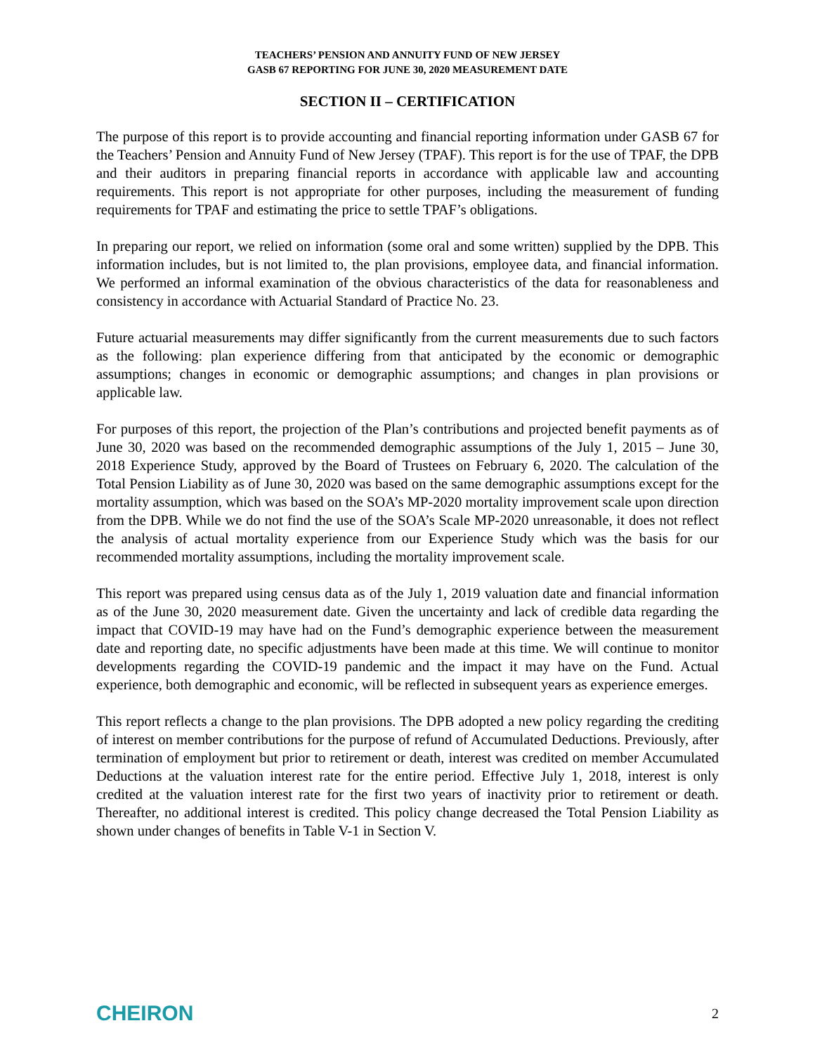TEACHERS’ PENSION AND ANNUITY FUND OF NEW JERSEY
GASB 67 REPORTING FOR JUNE 30, 2020 MEASUREMENT DATE
SECTION II – CERTIFICATION
The purpose of this report is to provide accounting and financial reporting information under GASB 67 for the Teachers’ Pension and Annuity Fund of New Jersey (TPAF). This report is for the use of TPAF, the DPB and their auditors in preparing financial reports in accordance with applicable law and accounting requirements. This report is not appropriate for other purposes, including the measurement of funding requirements for TPAF and estimating the price to settle TPAF’s obligations.
In preparing our report, we relied on information (some oral and some written) supplied by the DPB. This information includes, but is not limited to, the plan provisions, employee data, and financial information. We performed an informal examination of the obvious characteristics of the data for reasonableness and consistency in accordance with Actuarial Standard of Practice No. 23.
Future actuarial measurements may differ significantly from the current measurements due to such factors as the following: plan experience differing from that anticipated by the economic or demographic assumptions; changes in economic or demographic assumptions; and changes in plan provisions or applicable law.
For purposes of this report, the projection of the Plan’s contributions and projected benefit payments as of June 30, 2020 was based on the recommended demographic assumptions of the July 1, 2015 – June 30, 2018 Experience Study, approved by the Board of Trustees on February 6, 2020. The calculation of the Total Pension Liability as of June 30, 2020 was based on the same demographic assumptions except for the mortality assumption, which was based on the SOA’s MP-2020 mortality improvement scale upon direction from the DPB. While we do not find the use of the SOA’s Scale MP-2020 unreasonable, it does not reflect the analysis of actual mortality experience from our Experience Study which was the basis for our recommended mortality assumptions, including the mortality improvement scale.
This report was prepared using census data as of the July 1, 2019 valuation date and financial information as of the June 30, 2020 measurement date. Given the uncertainty and lack of credible data regarding the impact that COVID-19 may have had on the Fund’s demographic experience between the measurement date and reporting date, no specific adjustments have been made at this time. We will continue to monitor developments regarding the COVID-19 pandemic and the impact it may have on the Fund. Actual experience, both demographic and economic, will be reflected in subsequent years as experience emerges.
This report reflects a change to the plan provisions. The DPB adopted a new policy regarding the crediting of interest on member contributions for the purpose of refund of Accumulated Deductions. Previously, after termination of employment but prior to retirement or death, interest was credited on member Accumulated Deductions at the valuation interest rate for the entire period. Effective July 1, 2018, interest is only credited at the valuation interest rate for the first two years of inactivity prior to retirement or death. Thereafter, no additional interest is credited. This policy change decreased the Total Pension Liability as shown under changes of benefits in Table V-1 in Section V.
CHEIRON 2